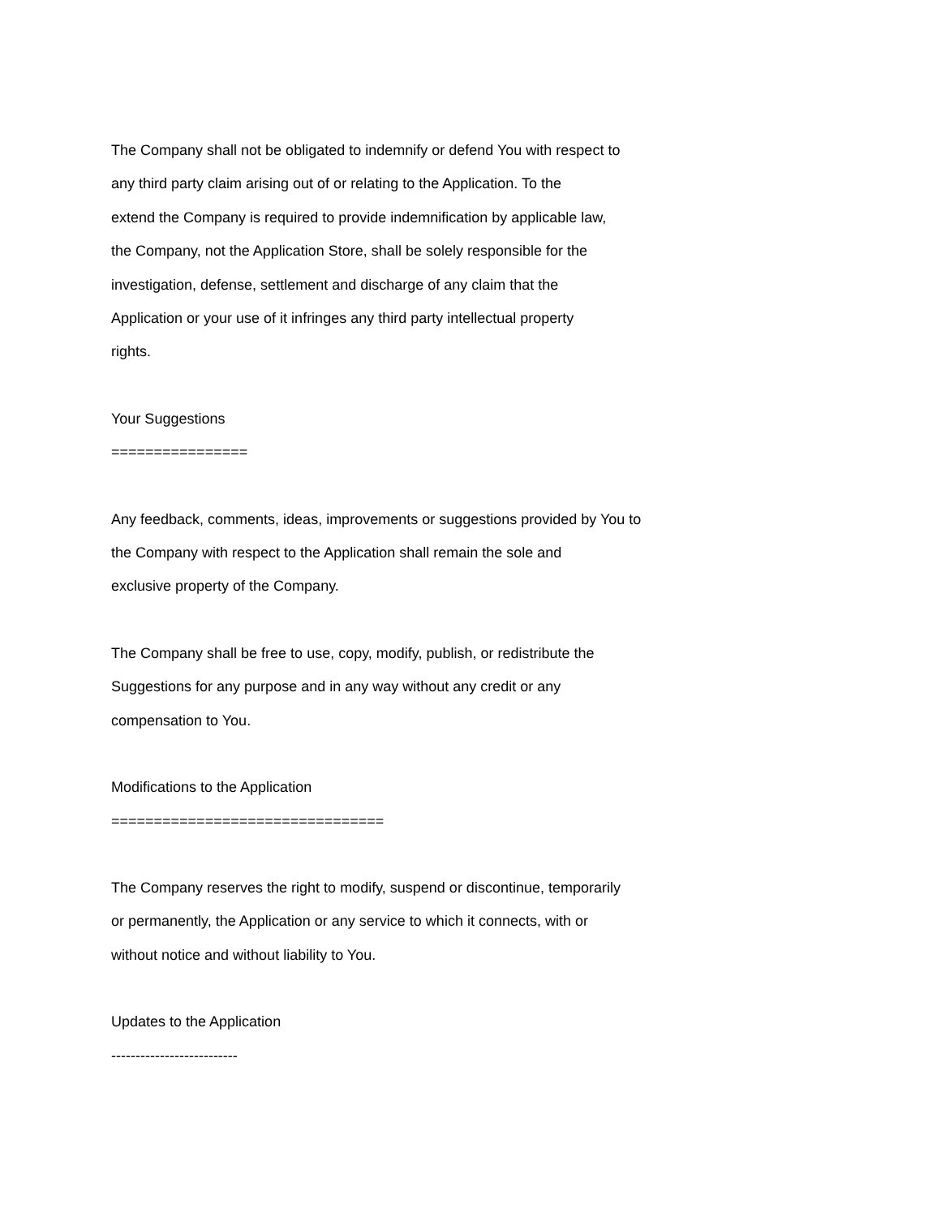The Company shall not be obligated to indemnify or defend You with respect to
any third party claim arising out of or relating to the Application. To the
extend the Company is required to provide indemnification by applicable law,
the Company, not the Application Store, shall be solely responsible for the
investigation, defense, settlement and discharge of any claim that the
Application or your use of it infringes any third party intellectual property
rights.
Your Suggestions
================
Any feedback, comments, ideas, improvements or suggestions provided by You to
the Company with respect to the Application shall remain the sole and
exclusive property of the Company.
The Company shall be free to use, copy, modify, publish, or redistribute the
Suggestions for any purpose and in any way without any credit or any
compensation to You.
Modifications to the Application
================================
The Company reserves the right to modify, suspend or discontinue, temporarily
or permanently, the Application or any service to which it connects, with or
without notice and without liability to You.
Updates to the Application
--------------------------